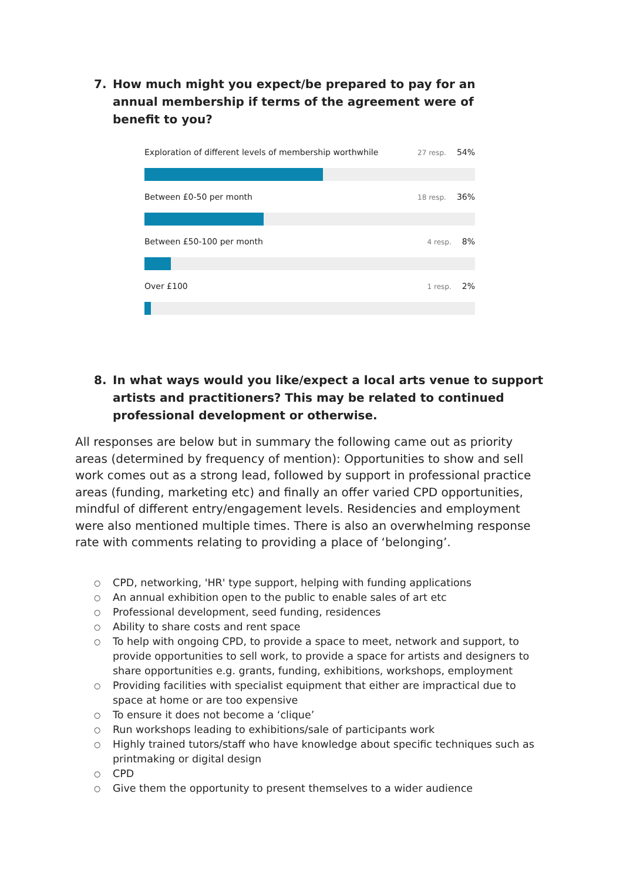7. How much might you expect/be prepared to pay for an annual membership if terms of the agreement were of benefit to you?
Exploration of different levels of membership worthwhile 27 resp. 54%
Between £0-50 per month 18 resp. 36%
Between £50-100 per month 4 resp. 8%
Over £100 1 resp. 2%
8. In what ways would you like/expect a local arts venue to support artists and practitioners? This may be related to continued professional development or otherwise.
All responses are below but in summary the following came out as priority areas (determined by frequency of mention): Opportunities to show and sell work comes out as a strong lead, followed by support in professional practice areas (funding, marketing etc) and finally an offer varied CPD opportunities, mindful of different entry/engagement levels. Residencies and employment were also mentioned multiple times. There is also an overwhelming response rate with comments relating to providing a place of ‘belonging’.
○ CPD, networking, 'HR' type support, helping with funding applications
○ An annual exhibition open to the public to enable sales of art etc
○ Professional development, seed funding, residences
○ Ability to share costs and rent space
○ To help with ongoing CPD, to provide a space to meet, network and support, to provide opportunities to sell work, to provide a space for artists and designers to share opportunities e.g. grants, funding, exhibitions, workshops, employment
○ Providing facilities with specialist equipment that either are impractical due to space at home or are too expensive
○ To ensure it does not become a ‘clique’
○ Run workshops leading to exhibitions/sale of participants work
○ Highly trained tutors/staff who have knowledge about specific techniques such as printmaking or digital design
○ CPD
○ Give them the opportunity to present themselves to a wider audience